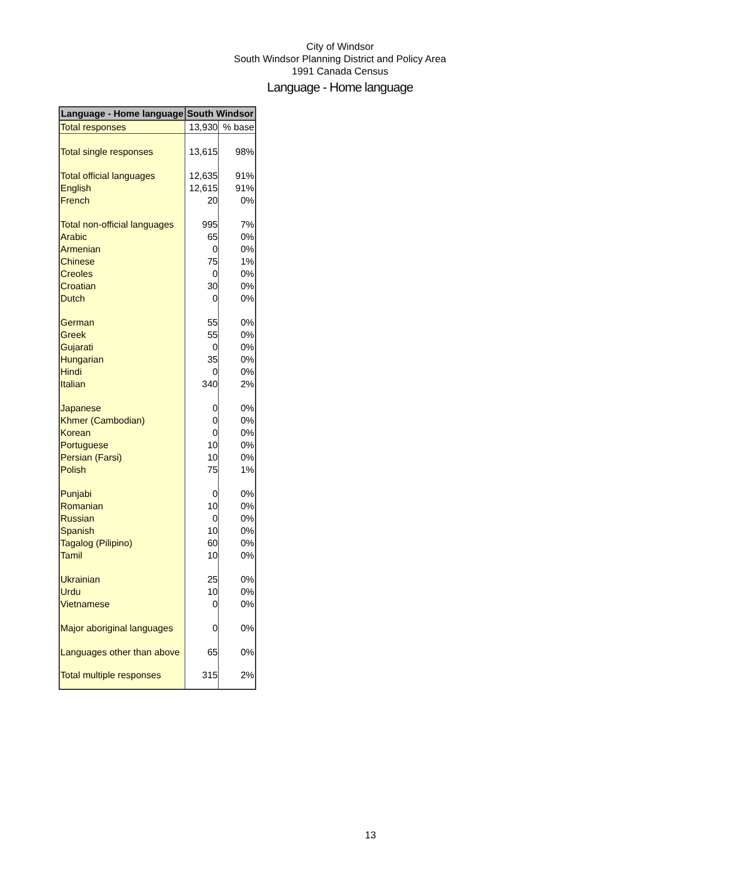City of Windsor
South Windsor Planning District and Policy Area
1991 Canada Census
Language - Home language
| Language - Home language | South Windsor | |
| --- | --- | --- |
| Total responses | 13,930 | % base |
| Total single responses | 13,615 | 98% |
| Total official languages | 12,635 | 91% |
| English | 12,615 | 91% |
| French | 20 | 0% |
| Total non-official languages | 995 | 7% |
| Arabic | 65 | 0% |
| Armenian | 0 | 0% |
| Chinese | 75 | 1% |
| Creoles | 0 | 0% |
| Croatian | 30 | 0% |
| Dutch | 0 | 0% |
| German | 55 | 0% |
| Greek | 55 | 0% |
| Gujarati | 0 | 0% |
| Hungarian | 35 | 0% |
| Hindi | 0 | 0% |
| Italian | 340 | 2% |
| Japanese | 0 | 0% |
| Khmer (Cambodian) | 0 | 0% |
| Korean | 0 | 0% |
| Portuguese | 10 | 0% |
| Persian (Farsi) | 10 | 0% |
| Polish | 75 | 1% |
| Punjabi | 0 | 0% |
| Romanian | 10 | 0% |
| Russian | 0 | 0% |
| Spanish | 10 | 0% |
| Tagalog (Pilipino) | 60 | 0% |
| Tamil | 10 | 0% |
| Ukrainian | 25 | 0% |
| Urdu | 10 | 0% |
| Vietnamese | 0 | 0% |
| Major aboriginal languages | 0 | 0% |
| Languages other than above | 65 | 0% |
| Total multiple responses | 315 | 2% |
13